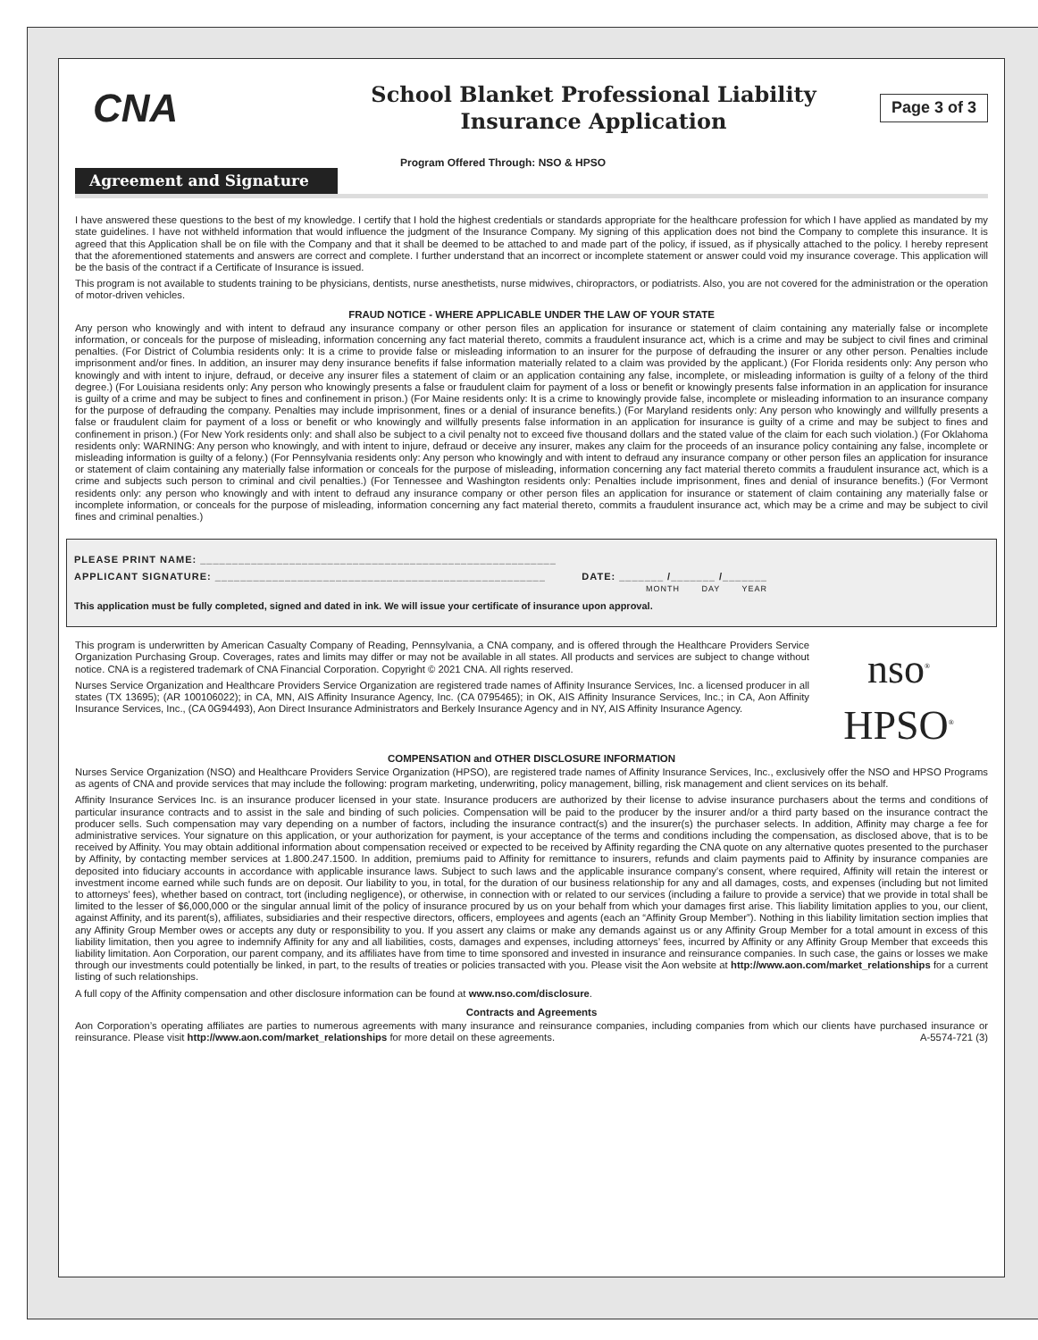CNA
School Blanket Professional Liability
Insurance Application
Page 3 of 3
Agreement and Signature
Program Offered Through: NSO & HPSO
I have answered these questions to the best of my knowledge. I certify that I hold the highest credentials or standards appropriate for the healthcare profession for which I have applied as mandated by my state guidelines. I have not withheld information that would influence the judgment of the Insurance Company. My signing of this application does not bind the Company to complete this insurance. It is agreed that this Application shall be on file with the Company and that it shall be deemed to be attached to and made part of the policy, if issued, as if physically attached to the policy. I hereby represent that the aforementioned statements and answers are correct and complete. I further understand that an incorrect or incomplete statement or answer could void my insurance coverage. This application will be the basis of the contract if a Certificate of Insurance is issued.
This program is not available to students training to be physicians, dentists, nurse anesthetists, nurse midwives, chiropractors, or podiatrists. Also, you are not covered for the administration or the operation of motor-driven vehicles.
FRAUD NOTICE - WHERE APPLICABLE UNDER THE LAW OF YOUR STATE
Any person who knowingly and with intent to defraud any insurance company or other person files an application for insurance or statement of claim containing any materially false or incomplete information, or conceals for the purpose of misleading, information concerning any fact material thereto, commits a fraudulent insurance act, which is a crime and may be subject to civil fines and criminal penalties. (For District of Columbia residents only: It is a crime to provide false or misleading information to an insurer for the purpose of defrauding the insurer or any other person. Penalties include imprisonment and/or fines. In addition, an insurer may deny insurance benefits if false information materially related to a claim was provided by the applicant.) (For Florida residents only: Any person who knowingly and with intent to injure, defraud, or deceive any insurer files a statement of claim or an application containing any false, incomplete, or misleading information is guilty of a felony of the third degree.) (For Louisiana residents only: Any person who knowingly presents a false or fraudulent claim for payment of a loss or benefit or knowingly presents false information in an application for insurance is guilty of a crime and may be subject to fines and confinement in prison.) (For Maine residents only: It is a crime to knowingly provide false, incomplete or misleading information to an insurance company for the purpose of defrauding the company. Penalties may include imprisonment, fines or a denial of insurance benefits.) (For Maryland residents only: Any person who knowingly and willfully presents a false or fraudulent claim for payment of a loss or benefit or who knowingly and willfully presents false information in an application for insurance is guilty of a crime and may be subject to fines and confinement in prison.) (For New York residents only: and shall also be subject to a civil penalty not to exceed five thousand dollars and the stated value of the claim for each such violation.) (For Oklahoma residents only: WARNING: Any person who knowingly, and with intent to injure, defraud or deceive any insurer, makes any claim for the proceeds of an insurance policy containing any false, incomplete or misleading information is guilty of a felony.) (For Pennsylvania residents only: Any person who knowingly and with intent to defraud any insurance company or other person files an application for insurance or statement of claim containing any materially false information or conceals for the purpose of misleading, information concerning any fact material thereto commits a fraudulent insurance act, which is a crime and subjects such person to criminal and civil penalties.) (For Tennessee and Washington residents only: Penalties include imprisonment, fines and denial of insurance benefits.) (For Vermont residents only: any person who knowingly and with intent to defraud any insurance company or other person files an application for insurance or statement of claim containing any materially false or incomplete information, or conceals for the purpose of misleading, information concerning any fact material thereto, commits a fraudulent insurance act, which may be a crime and may be subject to civil fines and criminal penalties.)
PLEASE PRINT NAME: ________________________________________________________
APPLICANT SIGNATURE: ____________________________________________________ DATE: _______ /_______ /_______
MONTH DAY YEAR
This application must be fully completed, signed and dated in ink. We will issue your certificate of insurance upon approval.
This program is underwritten by American Casualty Company of Reading, Pennsylvania, a CNA company, and is offered through the Healthcare Providers Service Organization Purchasing Group. Coverages, rates and limits may differ or may not be available in all states. All products and services are subject to change without notice. CNA is a registered trademark of CNA Financial Corporation. Copyright © 2021 CNA. All rights reserved.
Nurses Service Organization and Healthcare Providers Service Organization are registered trade names of Affinity Insurance Services, Inc. a licensed producer in all states (TX 13695); (AR 100106022); in CA, MN, AIS Affinity Insurance Agency, Inc. (CA 0795465); in OK, AIS Affinity Insurance Services, Inc.; in CA, Aon Affinity Insurance Services, Inc., (CA 0G94493), Aon Direct Insurance Administrators and Berkely Insurance Agency and in NY, AIS Affinity Insurance Agency.
nso<sup>®</sup>
HPSO<sup>®</sup>
COMPENSATION and OTHER DISCLOSURE INFORMATION
Nurses Service Organization (NSO) and Healthcare Providers Service Organization (HPSO), are registered trade names of Affinity Insurance Services, Inc., exclusively offer the NSO and HPSO Programs as agents of CNA and provide services that may include the following: program marketing, underwriting, policy management, billing, risk management and client services on its behalf.
Affinity Insurance Services Inc. is an insurance producer licensed in your state. Insurance producers are authorized by their license to advise insurance purchasers about the terms and conditions of particular insurance contracts and to assist in the sale and binding of such policies. Compensation will be paid to the producer by the insurer and/or a third party based on the insurance contract the producer sells. Such compensation may vary depending on a number of factors, including the insurance contract(s) and the insurer(s) the purchaser selects. In addition, Affinity may charge a fee for administrative services. Your signature on this application, or your authorization for payment, is your acceptance of the terms and conditions including the compensation, as disclosed above, that is to be received by Affinity. You may obtain additional information about compensation received or expected to be received by Affinity regarding the CNA quote on any alternative quotes presented to the purchaser by Affinity, by contacting member services at 1.800.247.1500. In addition, premiums paid to Affinity for remittance to insurers, refunds and claim payments paid to Affinity by insurance companies are deposited into fiduciary accounts in accordance with applicable insurance laws. Subject to such laws and the applicable insurance company’s consent, where required, Affinity will retain the interest or investment income earned while such funds are on deposit. Our liability to you, in total, for the duration of our business relationship for any and all damages, costs, and expenses (including but not limited to attorneys’ fees), whether based on contract, tort (including negligence), or otherwise, in connection with or related to our services (including a failure to provide a service) that we provide in total shall be limited to the lesser of $6,000,000 or the singular annual limit of the policy of insurance procured by us on your behalf from which your damages first arise. This liability limitation applies to you, our client, against Affinity, and its parent(s), affiliates, subsidiaries and their respective directors, officers, employees and agents (each an “Affinity Group Member”). Nothing in this liability limitation section implies that any Affinity Group Member owes or accepts any duty or responsibility to you. If you assert any claims or make any demands against us or any Affinity Group Member for a total amount in excess of this liability limitation, then you agree to indemnify Affinity for any and all liabilities, costs, damages and expenses, including attorneys’ fees, incurred by Affinity or any Affinity Group Member that exceeds this liability limitation. Aon Corporation, our parent company, and its affiliates have from time to time sponsored and invested in insurance and reinsurance companies. In such case, the gains or losses we make through our investments could potentially be linked, in part, to the results of treaties or policies transacted with you. Please visit the Aon website at http://www.aon.com/market_relationships for a current listing of such relationships.
A full copy of the Affinity compensation and other disclosure information can be found at www.nso.com/disclosure.
Contracts and Agreements
Aon Corporation’s operating affiliates are parties to numerous agreements with many insurance and reinsurance companies, including companies from which our clients have purchased insurance or reinsurance. Please visit http://www.aon.com/market_relationships for more detail on these agreements. A-5574-721 (3)